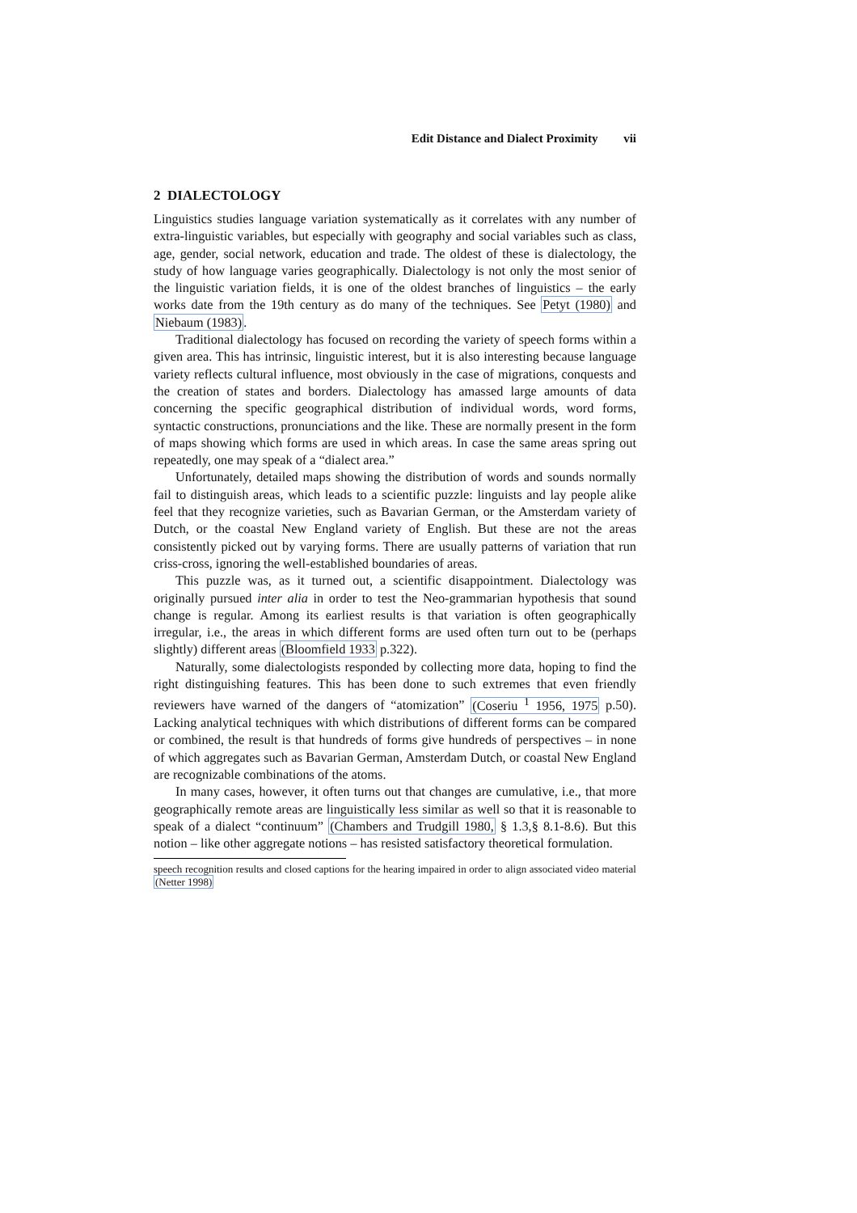Edit Distance and Dialect Proximity vii
2 DIALECTOLOGY
Linguistics studies language variation systematically as it correlates with any number of extra-linguistic variables, but especially with geography and social variables such as class, age, gender, social network, education and trade. The oldest of these is dialectology, the study of how language varies geographically. Dialectology is not only the most senior of the linguistic variation fields, it is one of the oldest branches of linguistics – the early works date from the 19th century as do many of the techniques. See Petyt (1980) and Niebaum (1983).
Traditional dialectology has focused on recording the variety of speech forms within a given area. This has intrinsic, linguistic interest, but it is also interesting because language variety reflects cultural influence, most obviously in the case of migrations, conquests and the creation of states and borders. Dialectology has amassed large amounts of data concerning the specific geographical distribution of individual words, word forms, syntactic constructions, pronunciations and the like. These are normally present in the form of maps showing which forms are used in which areas. In case the same areas spring out repeatedly, one may speak of a “dialect area.”
Unfortunately, detailed maps showing the distribution of words and sounds normally fail to distinguish areas, which leads to a scientific puzzle: linguists and lay people alike feel that they recognize varieties, such as Bavarian German, or the Amsterdam variety of Dutch, or the coastal New England variety of English. But these are not the areas consistently picked out by varying forms. There are usually patterns of variation that run criss-cross, ignoring the well-established boundaries of areas.
This puzzle was, as it turned out, a scientific disappointment. Dialectology was originally pursued inter alia in order to test the Neo-grammarian hypothesis that sound change is regular. Among its earliest results is that variation is often geographically irregular, i.e., the areas in which different forms are used often turn out to be (perhaps slightly) different areas (Bloomfield 1933 p.322).
Naturally, some dialectologists responded by collecting more data, hoping to find the right distinguishing features. This has been done to such extremes that even friendly reviewers have warned of the dangers of “atomization” (Coseriu <sup>1</sup> 1956, 1975 p.50). Lacking analytical techniques with which distributions of different forms can be compared or combined, the result is that hundreds of forms give hundreds of perspectives – in none of which aggregates such as Bavarian German, Amsterdam Dutch, or coastal New England are recognizable combinations of the atoms.
In many cases, however, it often turns out that changes are cumulative, i.e., that more geographically remote areas are linguistically less similar as well so that it is reasonable to speak of a dialect “continuum” (Chambers and Trudgill 1980, § 1.3,§ 8.1-8.6). But this notion – like other aggregate notions – has resisted satisfactory theoretical formulation.
speech recognition results and closed captions for the hearing impaired in order to align associated video material (Netter 1998)